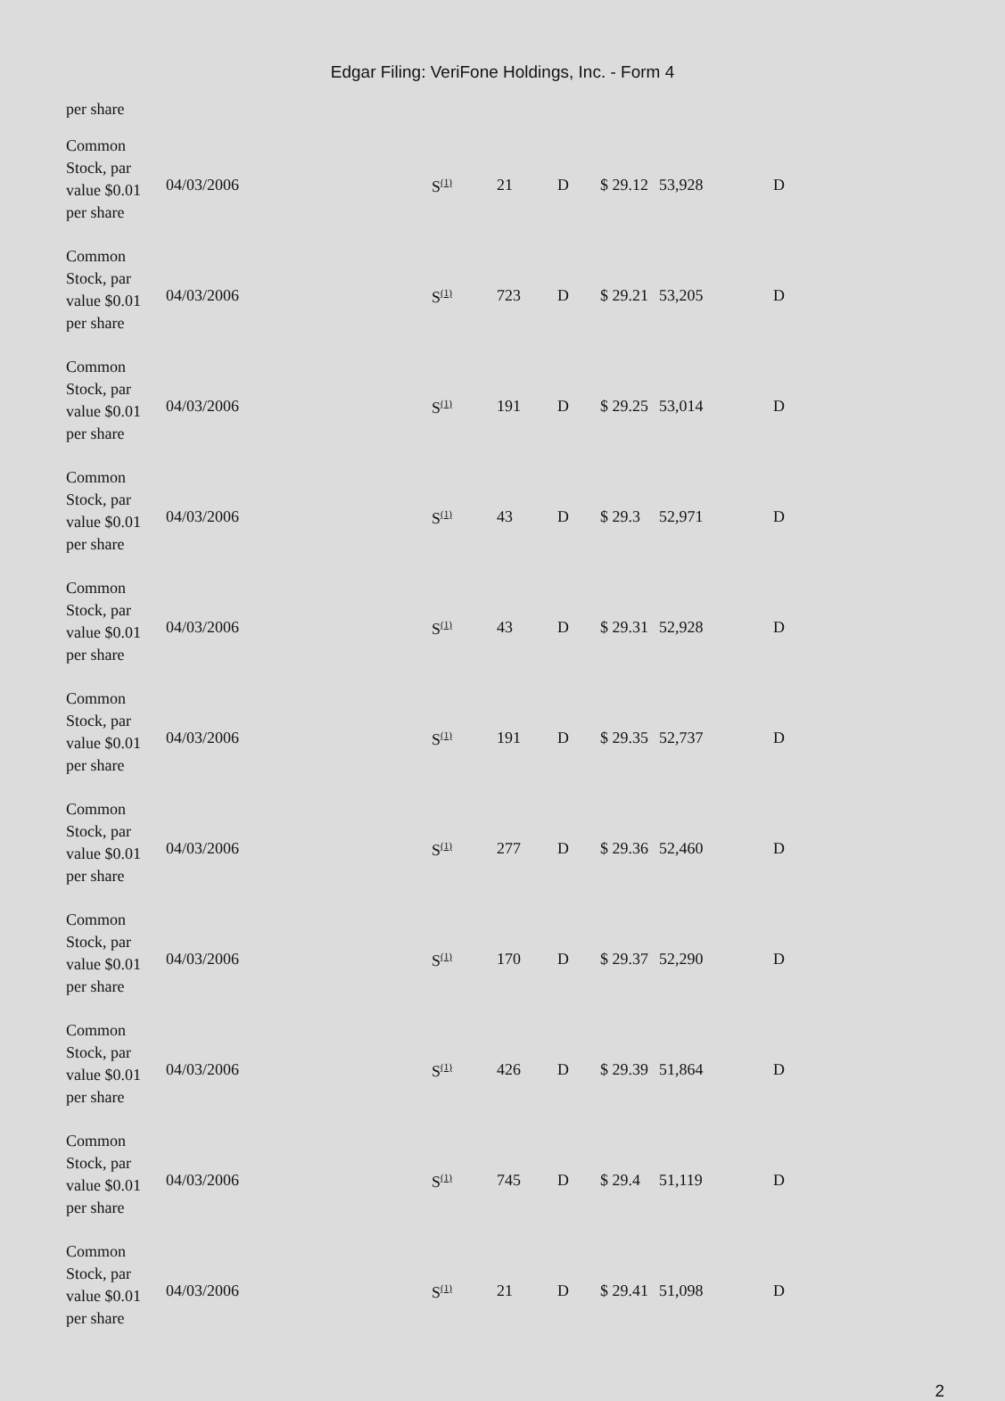Edgar Filing: VeriFone Holdings, Inc. - Form 4
| per share | | | | | | | |
| Common Stock, par value $0.01 per share | 04/03/2006 | S<sup>(1)</sup> | 21 | D | $ 29.12 | 53,928 | D |
| Common Stock, par value $0.01 per share | 04/03/2006 | S<sup>(1)</sup> | 723 | D | $ 29.21 | 53,205 | D |
| Common Stock, par value $0.01 per share | 04/03/2006 | S<sup>(1)</sup> | 191 | D | $ 29.25 | 53,014 | D |
| Common Stock, par value $0.01 per share | 04/03/2006 | S<sup>(1)</sup> | 43 | D | $ 29.3 | 52,971 | D |
| Common Stock, par value $0.01 per share | 04/03/2006 | S<sup>(1)</sup> | 43 | D | $ 29.31 | 52,928 | D |
| Common Stock, par value $0.01 per share | 04/03/2006 | S<sup>(1)</sup> | 191 | D | $ 29.35 | 52,737 | D |
| Common Stock, par value $0.01 per share | 04/03/2006 | S<sup>(1)</sup> | 277 | D | $ 29.36 | 52,460 | D |
| Common Stock, par value $0.01 per share | 04/03/2006 | S<sup>(1)</sup> | 170 | D | $ 29.37 | 52,290 | D |
| Common Stock, par value $0.01 per share | 04/03/2006 | S<sup>(1)</sup> | 426 | D | $ 29.39 | 51,864 | D |
| Common Stock, par value $0.01 per share | 04/03/2006 | S<sup>(1)</sup> | 745 | D | $ 29.4 | 51,119 | D |
| Common Stock, par value $0.01 per share | 04/03/2006 | S<sup>(1)</sup> | 21 | D | $ 29.41 | 51,098 | D |
2